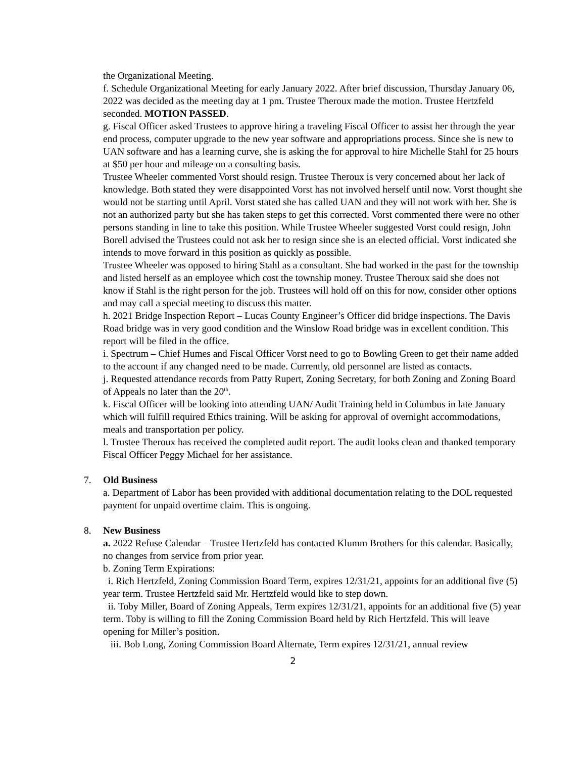the Organizational Meeting.
f. Schedule Organizational Meeting for early January 2022. After brief discussion, Thursday January 06, 2022 was decided as the meeting day at 1 pm. Trustee Theroux made the motion. Trustee Hertzfeld seconded. MOTION PASSED.
g. Fiscal Officer asked Trustees to approve hiring a traveling Fiscal Officer to assist her through the year end process, computer upgrade to the new year software and appropriations process. Since she is new to UAN software and has a learning curve, she is asking the for approval to hire Michelle Stahl for 25 hours at $50 per hour and mileage on a consulting basis.
Trustee Wheeler commented Vorst should resign. Trustee Theroux is very concerned about her lack of knowledge. Both stated they were disappointed Vorst has not involved herself until now. Vorst thought she would not be starting until April. Vorst stated she has called UAN and they will not work with her. She is not an authorized party but she has taken steps to get this corrected. Vorst commented there were no other persons standing in line to take this position. While Trustee Wheeler suggested Vorst could resign, John Borell advised the Trustees could not ask her to resign since she is an elected official. Vorst indicated she intends to move forward in this position as quickly as possible.
Trustee Wheeler was opposed to hiring Stahl as a consultant. She had worked in the past for the township and listed herself as an employee which cost the township money. Trustee Theroux said she does not know if Stahl is the right person for the job. Trustees will hold off on this for now, consider other options and may call a special meeting to discuss this matter.
h. 2021 Bridge Inspection Report – Lucas County Engineer’s Officer did bridge inspections. The Davis Road bridge was in very good condition and the Winslow Road bridge was in excellent condition. This report will be filed in the office.
i. Spectrum – Chief Humes and Fiscal Officer Vorst need to go to Bowling Green to get their name added to the account if any changed need to be made. Currently, old personnel are listed as contacts.
j. Requested attendance records from Patty Rupert, Zoning Secretary, for both Zoning and Zoning Board of Appeals no later than the 20<sup>th</sup>.
k. Fiscal Officer will be looking into attending UAN/ Audit Training held in Columbus in late January which will fulfill required Ethics training. Will be asking for approval of overnight accommodations, meals and transportation per policy.
l. Trustee Theroux has received the completed audit report. The audit looks clean and thanked temporary Fiscal Officer Peggy Michael for her assistance.
7. Old Business
a. Department of Labor has been provided with additional documentation relating to the DOL requested payment for unpaid overtime claim. This is ongoing.
8. New Business
a. 2022 Refuse Calendar – Trustee Hertzfeld has contacted Klumm Brothers for this calendar. Basically, no changes from service from prior year.
b. Zoning Term Expirations:
i. Rich Hertzfeld, Zoning Commission Board Term, expires 12/31/21, appoints for an additional five (5) year term. Trustee Hertzfeld said Mr. Hertzfeld would like to step down.
ii. Toby Miller, Board of Zoning Appeals, Term expires 12/31/21, appoints for an additional five (5) year term. Toby is willing to fill the Zoning Commission Board held by Rich Hertzfeld. This will leave opening for Miller’s position.
iii. Bob Long, Zoning Commission Board Alternate, Term expires 12/31/21, annual review
2